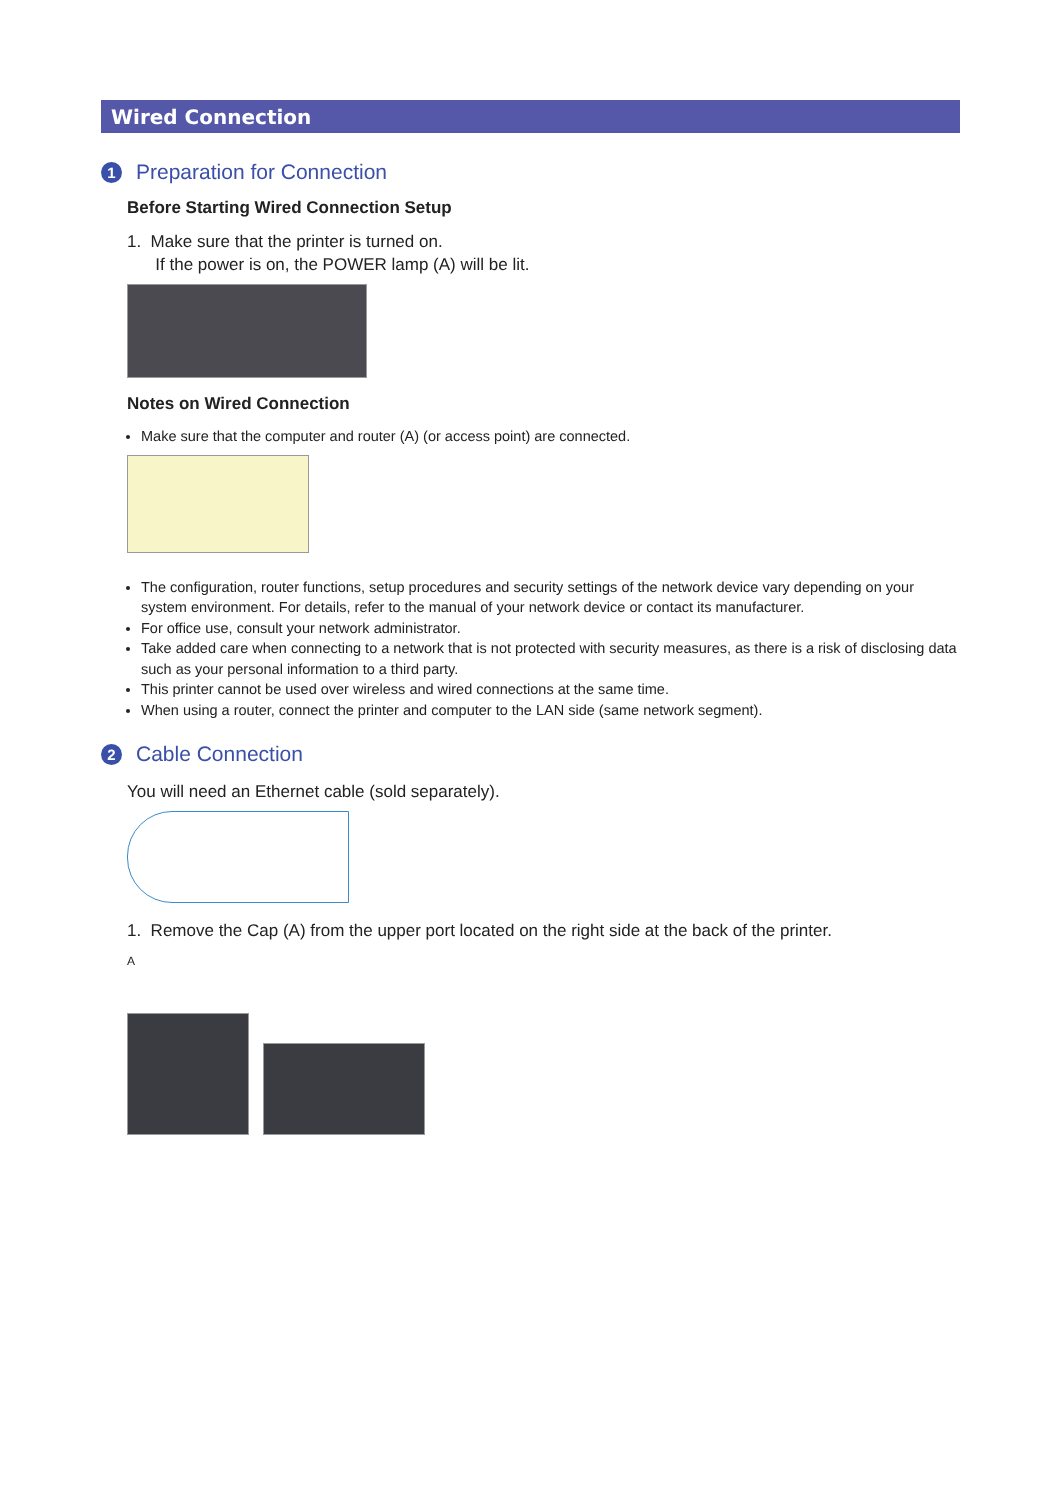Wired Connection
1 Preparation for Connection
Before Starting Wired Connection Setup
1. Make sure that the printer is turned on.
If the power is on, the POWER lamp (A) will be lit.
Notes on Wired Connection
Make sure that the computer and router (A) (or access point) are connected.
The configuration, router functions, setup procedures and security settings of the network device vary depending on your system environment. For details, refer to the manual of your network device or contact its manufacturer.
For office use, consult your network administrator.
Take added care when connecting to a network that is not protected with security measures, as there is a risk of disclosing data such as your personal information to a third party.
This printer cannot be used over wireless and wired connections at the same time.
When using a router, connect the printer and computer to the LAN side (same network segment).
2 Cable Connection
You will need an Ethernet cable (sold separately).
1. Remove the Cap (A) from the upper port located on the right side at the back of the printer.
A